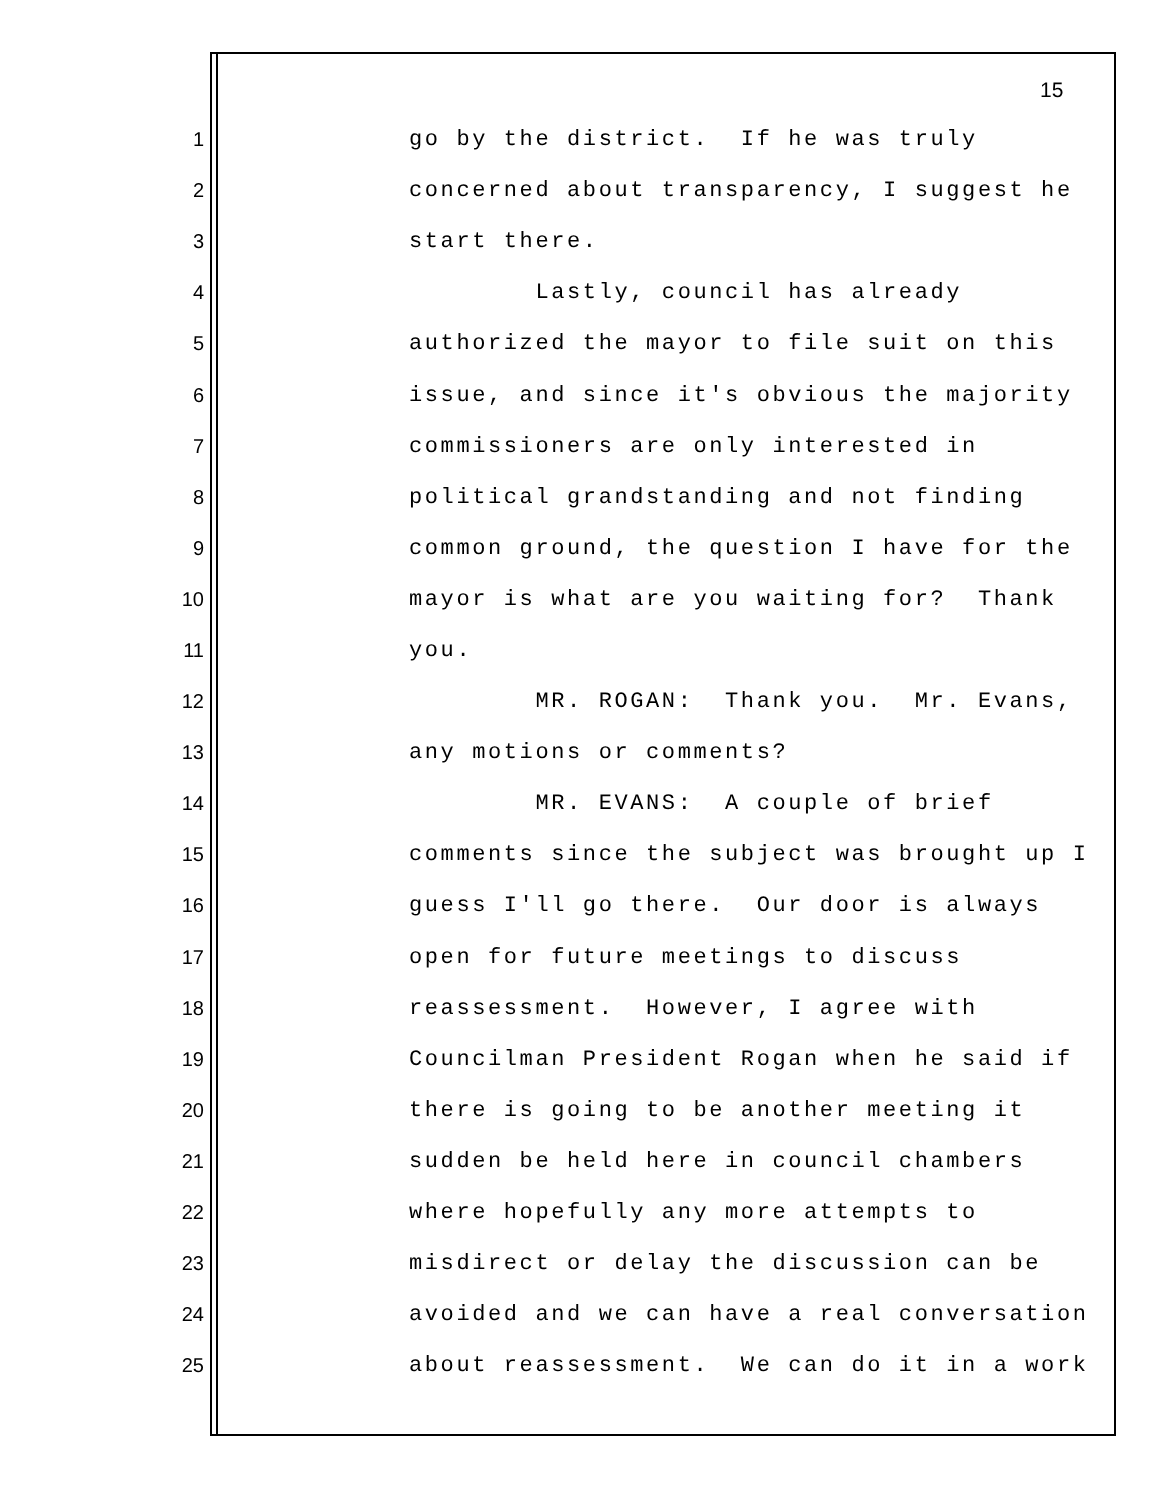15
1 go by the district. If he was truly
2 concerned about transparency, I suggest he
3 start there.
4 Lastly, council has already
5 authorized the mayor to file suit on this
6 issue, and since it's obvious the majority
7 commissioners are only interested in
8 political grandstanding and not finding
9 common ground, the question I have for the
10 mayor is what are you waiting for? Thank
11 you.
12 MR. ROGAN: Thank you. Mr. Evans,
13 any motions or comments?
14 MR. EVANS: A couple of brief
15 comments since the subject was brought up I
16 guess I'll go there. Our door is always
17 open for future meetings to discuss
18 reassessment. However, I agree with
19 Councilman President Rogan when he said if
20 there is going to be another meeting it
21 sudden be held here in council chambers
22 where hopefully any more attempts to
23 misdirect or delay the discussion can be
24 avoided and we can have a real conversation
25 about reassessment. We can do it in a work